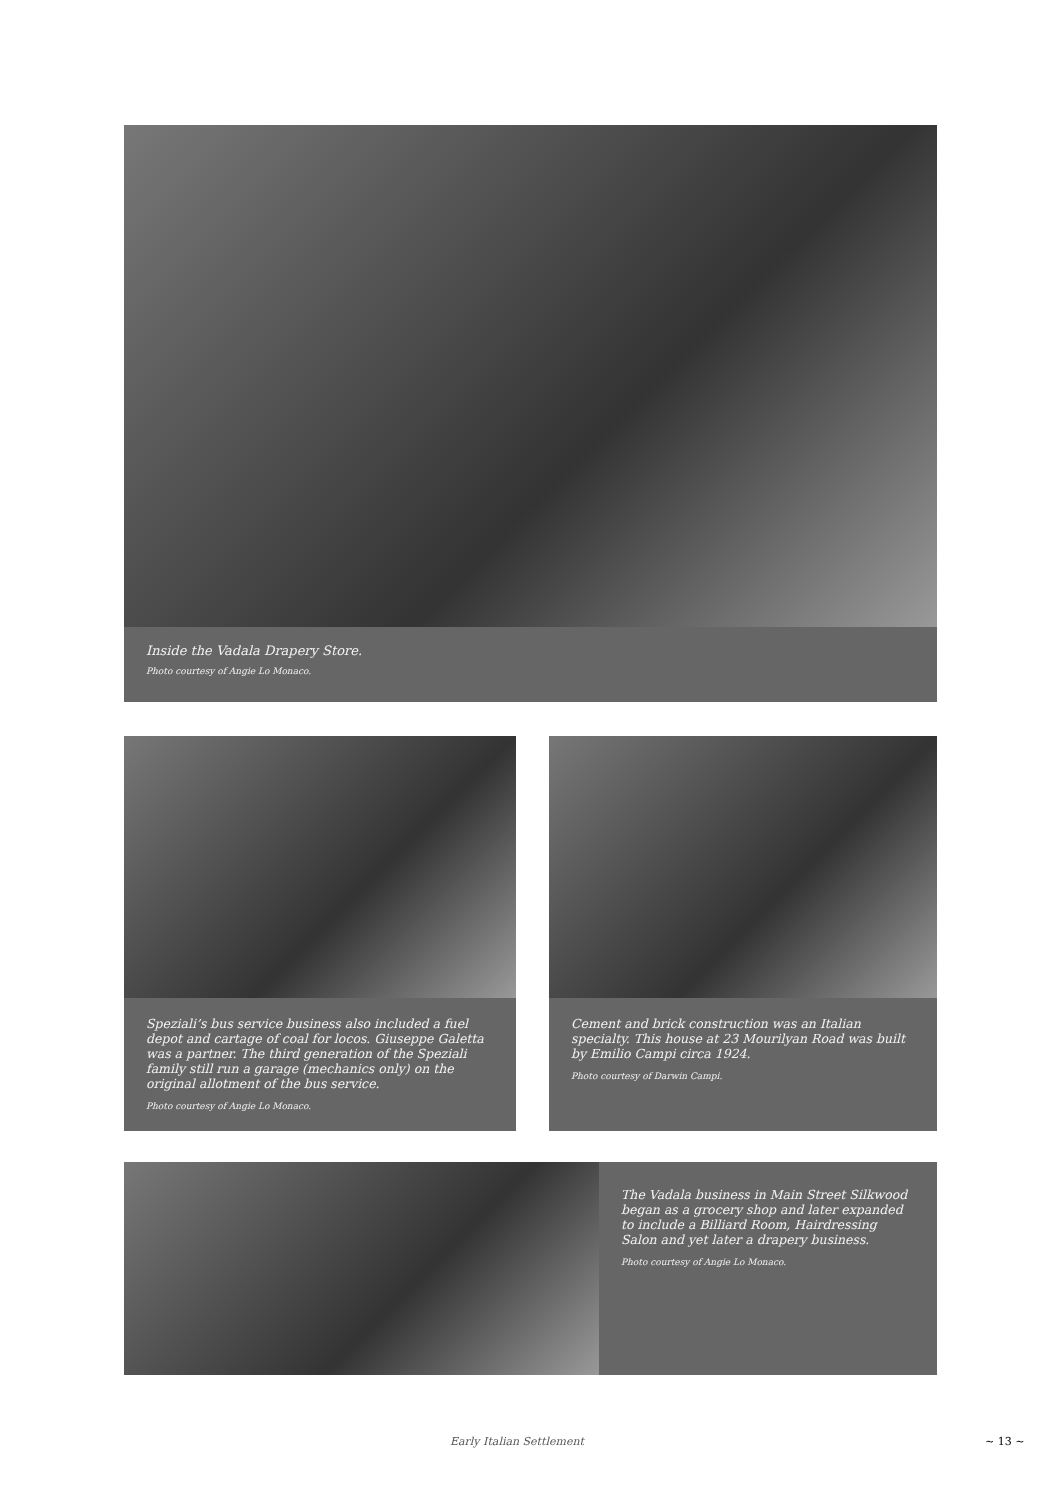Inside the Vadala Drapery Store.
Photo courtesy of Angie Lo Monaco.
Speziali’s bus service business also included a fuel depot and cartage of coal for locos. Giuseppe Galetta was a partner. The third generation of the Speziali family still run a garage (mechanics only) on the original allotment of the bus service.
Photo courtesy of Angie Lo Monaco.
Cement and brick construction was an Italian specialty. This house at 23 Mourilyan Road was built by Emilio Campi circa 1924.
Photo courtesy of Darwin Campi.
The Vadala business in Main Street Silkwood began as a grocery shop and later expanded to include a Billiard Room, Hairdressing Salon and yet later a drapery business.
Photo courtesy of Angie Lo Monaco.
Early Italian Settlement ~ 13 ~